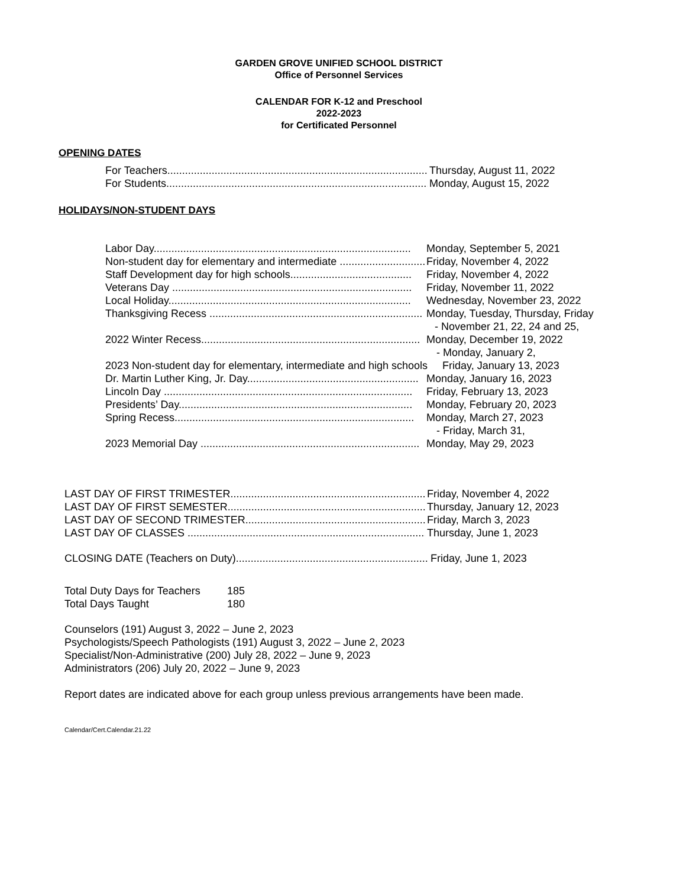GARDEN GROVE UNIFIED SCHOOL DISTRICT
Office of Personnel Services
CALENDAR FOR K-12 and Preschool
2022-2023
for Certificated Personnel
OPENING DATES
For Teachers......................................................................................... Thursday, August 11, 2022
For Students......................................................................................... Monday, August 15, 2022
HOLIDAYS/NON-STUDENT DAYS
Labor Day....................................................................................... Monday, September 5, 2021
Non-student day for elementary and intermediate ................................. Friday, November 4, 2022
Staff Development day for high schools......................................... Friday, November 4, 2022
Veterans Day ................................................................................. Friday, November 11, 2022
Local Holiday.................................................................................. Wednesday, November 23, 2022
Thanksgiving Recess ........................................................................ Monday, Tuesday, Thursday, Friday
- November 21, 22, 24 and 25,
2022 Winter Recess.......................................................................... Monday, December 19, 2022
- Monday, January 2,
2023 Non-student day for elementary, intermediate and high schools Friday, January 13, 2023
Dr. Martin Luther King, Jr. Day.......................................................... Monday, January 16, 2023
Lincoln Day .................................................................................... Friday, February 13, 2023
Presidents’ Day............................................................................... Monday, February 20, 2023
Spring Recess................................................................................. Monday, March 27, 2023
- Friday, March 31,
2023 Memorial Day .......................................................................... Monday, May 29, 2023
LAST DAY OF FIRST TRIMESTER.......................................................................... Friday, November 4, 2022
LAST DAY OF FIRST SEMESTER........................................................................... Thursday, January 12, 2023
LAST DAY OF SECOND TRIMESTER..................................................................... Friday, March 3, 2023
LAST DAY OF CLASSES ........................................................................................ Thursday, June 1, 2023
CLOSING DATE (Teachers on Duty)....................................................................... Friday, June 1, 2023
Total Duty Days for Teachers 185
Total Days Taught 180
Counselors (191) August 3, 2022 – June 2, 2023
Psychologists/Speech Pathologists (191) August 3, 2022 – June 2, 2023
Specialist/Non-Administrative (200) July 28, 2022 – June 9, 2023
Administrators (206) July 20, 2022 – June 9, 2023
Report dates are indicated above for each group unless previous arrangements have been made.
Calendar/Cert.Calendar.21.22